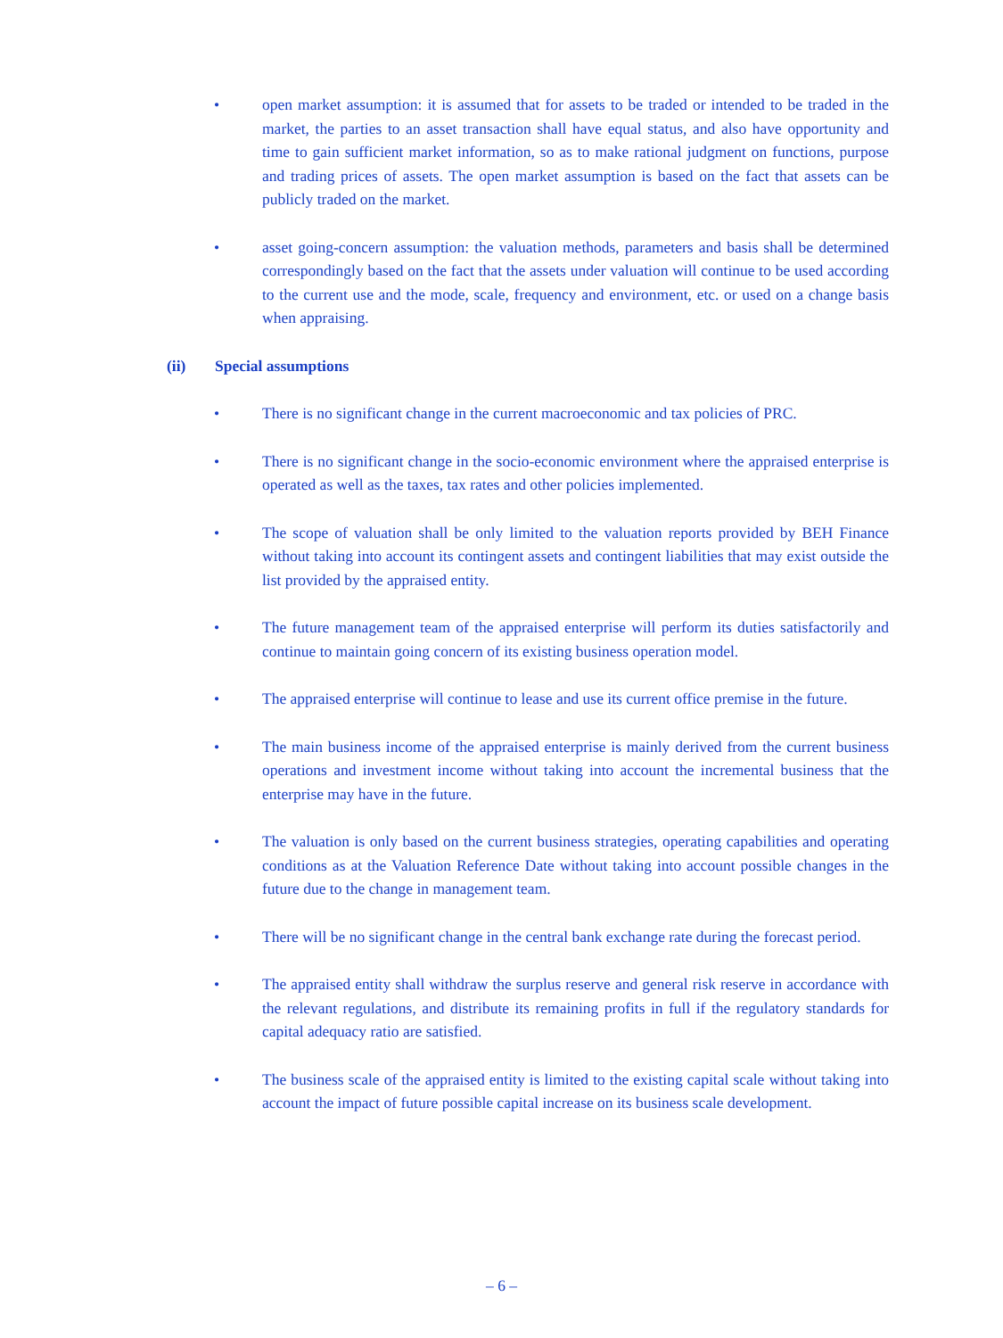• open market assumption: it is assumed that for assets to be traded or intended to be traded in the market, the parties to an asset transaction shall have equal status, and also have opportunity and time to gain sufficient market information, so as to make rational judgment on functions, purpose and trading prices of assets. The open market assumption is based on the fact that assets can be publicly traded on the market.
• asset going-concern assumption: the valuation methods, parameters and basis shall be determined correspondingly based on the fact that the assets under valuation will continue to be used according to the current use and the mode, scale, frequency and environment, etc. or used on a change basis when appraising.
(ii) Special assumptions
• There is no significant change in the current macroeconomic and tax policies of PRC.
• There is no significant change in the socio-economic environment where the appraised enterprise is operated as well as the taxes, tax rates and other policies implemented.
• The scope of valuation shall be only limited to the valuation reports provided by BEH Finance without taking into account its contingent assets and contingent liabilities that may exist outside the list provided by the appraised entity.
• The future management team of the appraised enterprise will perform its duties satisfactorily and continue to maintain going concern of its existing business operation model.
• The appraised enterprise will continue to lease and use its current office premise in the future.
• The main business income of the appraised enterprise is mainly derived from the current business operations and investment income without taking into account the incremental business that the enterprise may have in the future.
• The valuation is only based on the current business strategies, operating capabilities and operating conditions as at the Valuation Reference Date without taking into account possible changes in the future due to the change in management team.
• There will be no significant change in the central bank exchange rate during the forecast period.
• The appraised entity shall withdraw the surplus reserve and general risk reserve in accordance with the relevant regulations, and distribute its remaining profits in full if the regulatory standards for capital adequacy ratio are satisfied.
• The business scale of the appraised entity is limited to the existing capital scale without taking into account the impact of future possible capital increase on its business scale development.
– 6 –